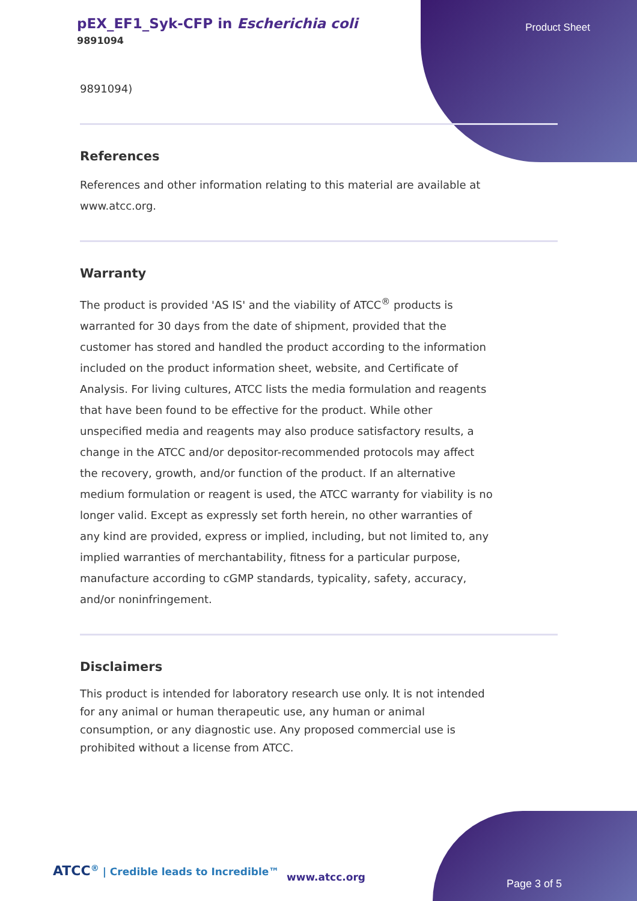pEX_EF1_Syk-CFP in Escherichia coli
9891094
Product Sheet
9891094)
References
References and other information relating to this material are available at www.atcc.org.
Warranty
The product is provided 'AS IS' and the viability of ATCC<sup>®</sup> products is warranted for 30 days from the date of shipment, provided that the customer has stored and handled the product according to the information included on the product information sheet, website, and Certificate of Analysis. For living cultures, ATCC lists the media formulation and reagents that have been found to be effective for the product. While other unspecified media and reagents may also produce satisfactory results, a change in the ATCC and/or depositor-recommended protocols may affect the recovery, growth, and/or function of the product. If an alternative medium formulation or reagent is used, the ATCC warranty for viability is no longer valid. Except as expressly set forth herein, no other warranties of any kind are provided, express or implied, including, but not limited to, any implied warranties of merchantability, fitness for a particular purpose, manufacture according to cGMP standards, typicality, safety, accuracy, and/or noninfringement.
Disclaimers
This product is intended for laboratory research use only. It is not intended for any animal or human therapeutic use, any human or animal consumption, or any diagnostic use. Any proposed commercial use is prohibited without a license from ATCC.
ATCC<sup>®</sup> | Credible leads to Incredible™
www.atcc.org
Page 3 of 5